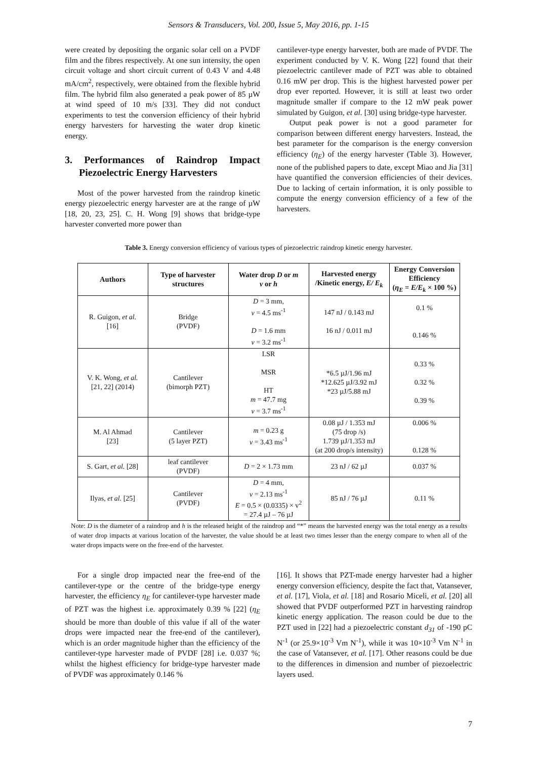Sensors & Transducers, Vol. 200, Issue 5, May 2016, pp. 1-15
were created by depositing the organic solar cell on a PVDF film and the fibres respectively. At one sun intensity, the open circuit voltage and short circuit current of 0.43 V and 4.48 mA/cm<sup>2</sup>, respectively, were obtained from the flexible hybrid film. The hybrid film also generated a peak power of 85 µW at wind speed of 10 m/s [33]. They did not conduct experiments to test the conversion efficiency of their hybrid energy harvesters for harvesting the water drop kinetic energy.
3. Performances of Raindrop Impact Piezoelectric Energy Harvesters
Most of the power harvested from the raindrop kinetic energy piezoelectric energy harvester are at the range of µW [18, 20, 23, 25]. C. H. Wong [9] shows that bridge-type harvester converted more power than
cantilever-type energy harvester, both are made of PVDF. The experiment conducted by V. K. Wong [22] found that their piezoelectric cantilever made of PZT was able to obtained 0.16 mW per drop. This is the highest harvested power per drop ever reported. However, it is still at least two order magnitude smaller if compare to the 12 mW peak power simulated by Guigon, et al. [30] using bridge-type harvester.
Output peak power is not a good parameter for comparison between different energy harvesters. Instead, the best parameter for the comparison is the energy conversion efficiency (η<sub>E</sub>) of the energy harvester (Table 3). However, none of the published papers to date, except Miao and Jia [31] have quantified the conversion efficiencies of their devices. Due to lacking of certain information, it is only possible to compute the energy conversion efficiency of a few of the harvesters.
Table 3. Energy conversion efficiency of various types of piezoelectric raindrop kinetic energy harvester.
| Authors | Type of harvester structures | Water drop D or m v or h | Harvested energy /Kinetic energy, E/ E<sub>k</sub> | Energy Conversion Efficiency ( η<sub>E</sub> = E/E<sub>k</sub> × 100 %) |
| --- | --- | --- | --- | --- |
| R. Guigon, et al. [16] | Bridge (PVDF) | D = 3 mm, v = 4.5 ms<sup>-1</sup> D = 1.6 mm v = 3.2 ms<sup>-1</sup> | 147 nJ / 0.143 mJ 16 nJ / 0.011 mJ | 0.1 % 0.146 % |
| V. K. Wong, et al. [21, 22] (2014) | Cantilever (bimorph PZT) | LSR MSR HT m = 47.7 mg v = 3.7 ms<sup>-1</sup> | *6.5 µJ/1.96 mJ *12.625 µJ/3.92 mJ *23 µJ/5.88 mJ | 0.33 % 0.32 % 0.39 % |
| M. Al Ahmad [23] | Cantilever (5 layer PZT) | m = 0.23 g v = 3.43 ms<sup>-1</sup> | 0.08 µJ / 1.353 mJ (75 drop /s) 1.739 µJ/1.353 mJ (at 200 drop/s intensity) | 0.006 % 0.128 % |
| S. Gart, et al. [28] | leaf cantilever (PVDF) | D = 2 × 1.73 mm | 23 nJ / 62 µJ | 0.037 % |
| Ilyas, et al. [25] | Cantilever (PVDF) | D = 4 mm, v = 2.13 ms<sup>-1</sup> E = 0.5 × (0.0335) × v<sup>2</sup> = 27.4 µJ – 76 µJ | 85 nJ / 76 µJ | 0.11 % |
Note: D is the diameter of a raindrop and h is the released height of the raindrop and “*” means the harvested energy was the total energy as a results of water drop impacts at various location of the harvester, the value should be at least two times lesser than the energy compare to when all of the water drops impacts were on the free-end of the harvester.
For a single drop impacted near the free-end of the cantilever-type or the centre of the bridge-type energy harvester, the efficiency η<sub>E</sub> for cantilever-type harvester made of PZT was the highest i.e. approximately 0.39 % [22] (η<sub>E</sub> should be more than double of this value if all of the water drops were impacted near the free-end of the cantilever), which is an order magnitude higher than the efficiency of the cantilever-type harvester made of PVDF [28] i.e. 0.037 %; whilst the highest efficiency for bridge-type harvester made of PVDF was approximately 0.146 %
[16]. It shows that PZT-made energy harvester had a higher energy conversion efficiency, despite the fact that, Vatansever, et al. [17], Viola, et al. [18] and Rosario Miceli, et al. [20] all showed that PVDF outperformed PZT in harvesting raindrop kinetic energy application. The reason could be due to the PZT used in [22] had a piezoelectric constant d<sub>31</sub> of -190 pC N<sup>-1</sup> (or 25.9×10<sup>-3</sup> Vm N<sup>-1</sup>), while it was 10×10<sup>-3</sup> Vm N<sup>-1</sup> in the case of Vatansever, et al. [17]. Other reasons could be due to the differences in dimension and number of piezoelectric layers used.
7